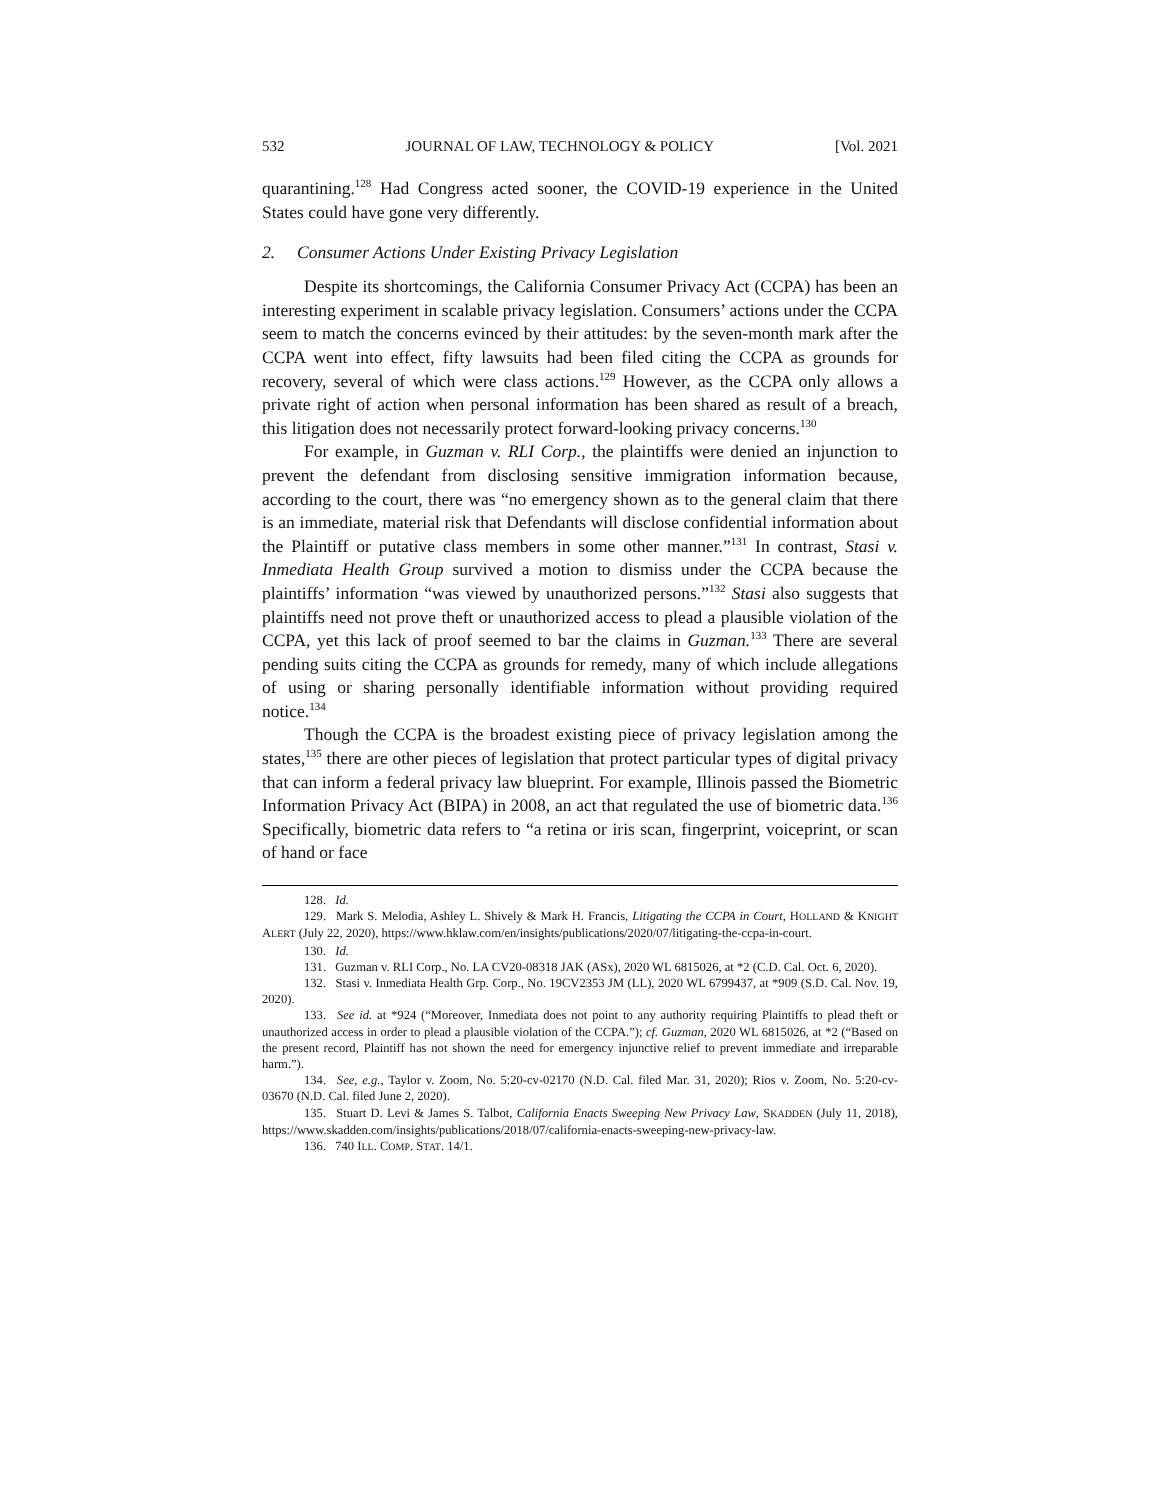532 JOURNAL OF LAW, TECHNOLOGY & POLICY [Vol. 2021
quarantining.<sup>128</sup> Had Congress acted sooner, the COVID-19 experience in the United States could have gone very differently.
2. Consumer Actions Under Existing Privacy Legislation
Despite its shortcomings, the California Consumer Privacy Act (CCPA) has been an interesting experiment in scalable privacy legislation. Consumers’ actions under the CCPA seem to match the concerns evinced by their attitudes: by the seven-month mark after the CCPA went into effect, fifty lawsuits had been filed citing the CCPA as grounds for recovery, several of which were class actions.<sup>129</sup> However, as the CCPA only allows a private right of action when personal information has been shared as result of a breach, this litigation does not necessarily protect forward-looking privacy concerns.<sup>130</sup>
For example, in Guzman v. RLI Corp., the plaintiffs were denied an injunction to prevent the defendant from disclosing sensitive immigration information because, according to the court, there was “no emergency shown as to the general claim that there is an immediate, material risk that Defendants will disclose confidential information about the Plaintiff or putative class members in some other manner.”<sup>131</sup> In contrast, Stasi v. Inmediata Health Group survived a motion to dismiss under the CCPA because the plaintiffs’ information “was viewed by unauthorized persons.”<sup>132</sup> Stasi also suggests that plaintiffs need not prove theft or unauthorized access to plead a plausible violation of the CCPA, yet this lack of proof seemed to bar the claims in Guzman.<sup>133</sup> There are several pending suits citing the CCPA as grounds for remedy, many of which include allegations of using or sharing personally identifiable information without providing required notice.<sup>134</sup>
Though the CCPA is the broadest existing piece of privacy legislation among the states,<sup>135</sup> there are other pieces of legislation that protect particular types of digital privacy that can inform a federal privacy law blueprint. For example, Illinois passed the Biometric Information Privacy Act (BIPA) in 2008, an act that regulated the use of biometric data.<sup>136</sup> Specifically, biometric data refers to “a retina or iris scan, fingerprint, voiceprint, or scan of hand or face
128. Id.
129. Mark S. Melodia, Ashley L. Shively & Mark H. Francis, Litigating the CCPA in Court, HOLLAND & KNIGHT ALERT (July 22, 2020), https://www.hklaw.com/en/insights/publications/2020/07/litigating-the-ccpa-in-court.
130. Id.
131. Guzman v. RLI Corp., No. LA CV20-08318 JAK (ASx), 2020 WL 6815026, at *2 (C.D. Cal. Oct. 6, 2020).
132. Stasi v. Inmediata Health Grp. Corp., No. 19CV2353 JM (LL), 2020 WL 6799437, at *909 (S.D. Cal. Nov. 19, 2020).
133. See id. at *924 (“Moreover, Inmediata does not point to any authority requiring Plaintiffs to plead theft or unauthorized access in order to plead a plausible violation of the CCPA.”); cf. Guzman, 2020 WL 6815026, at *2 (“Based on the present record, Plaintiff has not shown the need for emergency injunctive relief to prevent immediate and irreparable harm.”).
134. See, e.g., Taylor v. Zoom, No. 5:20-cv-02170 (N.D. Cal. filed Mar. 31, 2020); Rios v. Zoom, No. 5:20-cv-03670 (N.D. Cal. filed June 2, 2020).
135. Stuart D. Levi & James S. Talbot, California Enacts Sweeping New Privacy Law, SKADDEN (July 11, 2018), https://www.skadden.com/insights/publications/2018/07/california-enacts-sweeping-new-privacy-law.
136. 740 ILL. COMP. STAT. 14/1.